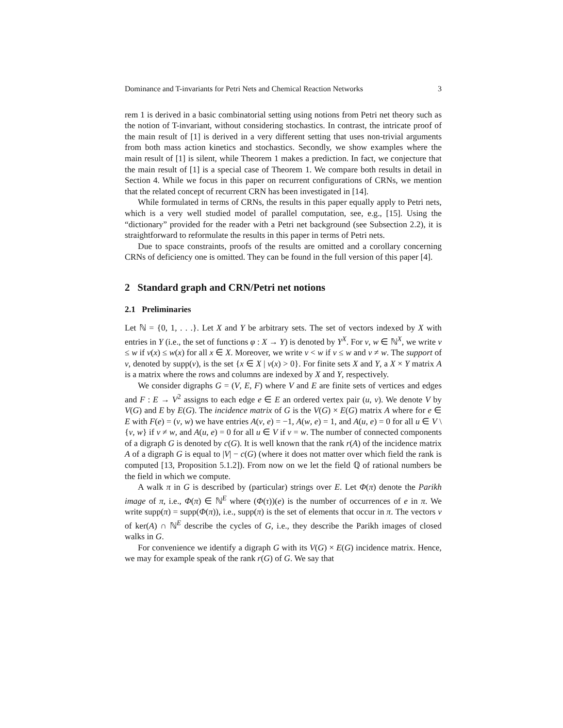Dominance and T-invariants for Petri Nets and Chemical Reaction Networks 3
rem 1 is derived in a basic combinatorial setting using notions from Petri net theory such as the notion of T-invariant, without considering stochastics. In contrast, the intricate proof of the main result of [1] is derived in a very different setting that uses non-trivial arguments from both mass action kinetics and stochastics. Secondly, we show examples where the main result of [1] is silent, while Theorem 1 makes a prediction. In fact, we conjecture that the main result of [1] is a special case of Theorem 1. We compare both results in detail in Section 4. While we focus in this paper on recurrent configurations of CRNs, we mention that the related concept of recurrent CRN has been investigated in [14].
While formulated in terms of CRNs, the results in this paper equally apply to Petri nets, which is a very well studied model of parallel computation, see, e.g., [15]. Using the “dictionary” provided for the reader with a Petri net background (see Subsection 2.2), it is straightforward to reformulate the results in this paper in terms of Petri nets.
Due to space constraints, proofs of the results are omitted and a corollary concerning CRNs of deficiency one is omitted. They can be found in the full version of this paper [4].
2 Standard graph and CRN/Petri net notions
2.1 Preliminaries
Let ℕ = {0, 1, . . .}. Let X and Y be arbitrary sets. The set of vectors indexed by X with entries in Y (i.e., the set of functions φ : X → Y) is denoted by Y<sup>X</sup>. For v, w ∈ ℕ<sup>X</sup>, we write v ≤ w if v(x) ≤ w(x) for all x ∈ X. Moreover, we write v < w if v ≤ w and v ≠ w. The support of v, denoted by supp(v), is the set {x ∈ X | v(x) > 0}. For finite sets X and Y, a X × Y matrix A is a matrix where the rows and columns are indexed by X and Y, respectively.
We consider digraphs G = (V, E, F) where V and E are finite sets of vertices and edges and F : E → V<sup>2</sup> assigns to each edge e ∈ E an ordered vertex pair (u, v). We denote V by V(G) and E by E(G). The incidence matrix of G is the V(G) × E(G) matrix A where for e ∈ E with F(e) = (v, w) we have entries A(v, e) = −1, A(w, e) = 1, and A(u, e) = 0 for all u ∈ V \ {v, w} if v ≠ w, and A(u, e) = 0 for all u ∈ V if v = w. The number of connected components of a digraph G is denoted by c(G). It is well known that the rank r(A) of the incidence matrix A of a digraph G is equal to |V| − c(G) (where it does not matter over which field the rank is computed [13, Proposition 5.1.2]). From now on we let the field ℚ of rational numbers be the field in which we compute.
A walk π in G is described by (particular) strings over E. Let Φ(π) denote the Parikh image of π, i.e., Φ(π) ∈ ℕ<sup>E</sup> where (Φ(τ))(e) is the number of occurrences of e in π. We write supp(π) = supp(Φ(π)), i.e., supp(π) is the set of elements that occur in π. The vectors v of ker(A) ∩ ℕ<sup>E</sup> describe the cycles of G, i.e., they describe the Parikh images of closed walks in G.
For convenience we identify a digraph G with its V(G) × E(G) incidence matrix. Hence, we may for example speak of the rank r(G) of G. We say that